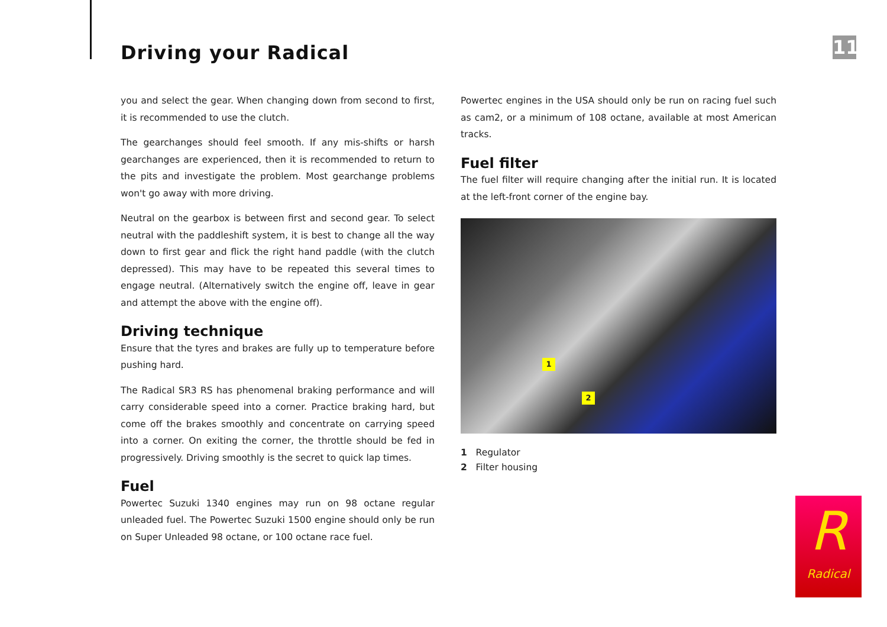Driving your Radical
11
you and select the gear. When changing down from second to first, it is recommended to use the clutch.
The gearchanges should feel smooth. If any mis-shifts or harsh gearchanges are experienced, then it is recommended to return to the pits and investigate the problem. Most gearchange problems won't go away with more driving.
Neutral on the gearbox is between first and second gear. To select neutral with the paddleshift system, it is best to change all the way down to first gear and flick the right hand paddle (with the clutch depressed). This may have to be repeated this several times to engage neutral. (Alternatively switch the engine off, leave in gear and attempt the above with the engine off).
Driving technique
Ensure that the tyres and brakes are fully up to temperature before pushing hard.
The Radical SR3 RS has phenomenal braking performance and will carry considerable speed into a corner. Practice braking hard, but come off the brakes smoothly and concentrate on carrying speed into a corner. On exiting the corner, the throttle should be fed in progressively. Driving smoothly is the secret to quick lap times.
Fuel
Powertec Suzuki 1340 engines may run on 98 octane regular unleaded fuel. The Powertec Suzuki 1500 engine should only be run on Super Unleaded 98 octane, or 100 octane race fuel.
Powertec engines in the USA should only be run on racing fuel such as cam2, or a minimum of 108 octane, available at most American tracks.
Fuel filter
The fuel filter will require changing after the initial run. It is located at the left-front corner of the engine bay.
1
2
1 Regulator
2 Filter housing
R
Radical